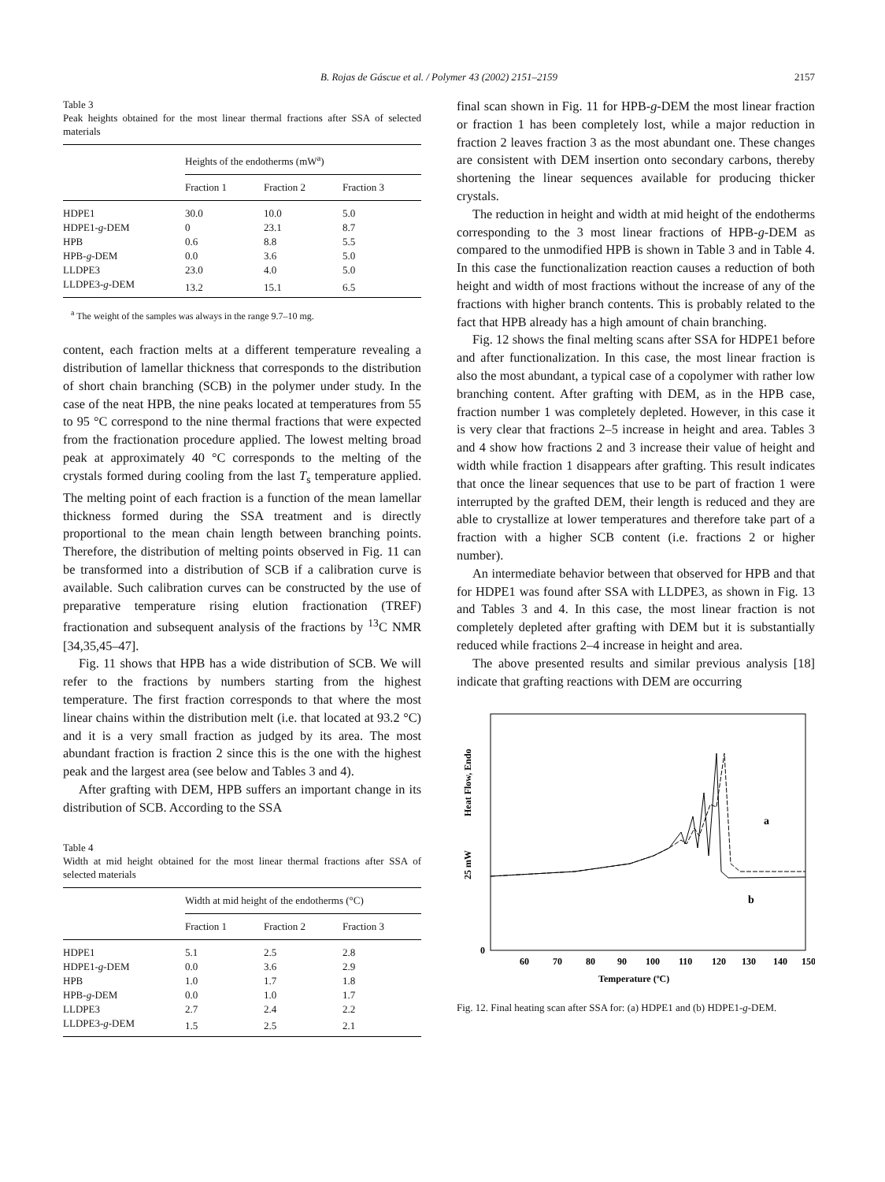B. Rojas de Gáscue et al. / Polymer 43 (2002) 2151–2159
2157
Table 3
Peak heights obtained for the most linear thermal fractions after SSA of selected materials
| | Heights of the endotherms (mW<sup>a</sup>) | | |
| | Fraction 1 | Fraction 2 | Fraction 3 |
| HDPE1 | 30.0 | 10.0 | 5.0 |
| HDPE1- g -DEM | 0 | 23.1 | 8.7 |
| HPB | 0.6 | 8.8 | 5.5 |
| HPB- g -DEM | 0.0 | 3.6 | 5.0 |
| LLDPE3 | 23.0 | 4.0 | 5.0 |
| LLDPE3- g -DEM | 13.2 | 15.1 | 6.5 |
<sup>a</sup> The weight of the samples was always in the range 9.7–10 mg.
content, each fraction melts at a different temperature revealing a distribution of lamellar thickness that corresponds to the distribution of short chain branching (SCB) in the polymer under study. In the case of the neat HPB, the nine peaks located at temperatures from 55 to 95 °C correspond to the nine thermal fractions that were expected from the fractionation procedure applied. The lowest melting broad peak at approximately 40 °C corresponds to the melting of the crystals formed during cooling from the last T<sub>s</sub> temperature applied. The melting point of each fraction is a function of the mean lamellar thickness formed during the SSA treatment and is directly proportional to the mean chain length between branching points. Therefore, the distribution of melting points observed in Fig. 11 can be transformed into a distribution of SCB if a calibration curve is available. Such calibration curves can be constructed by the use of preparative temperature rising elution fractionation (TREF) fractionation and subsequent analysis of the fractions by <sup>13</sup>C NMR [34,35,45–47].
Fig. 11 shows that HPB has a wide distribution of SCB. We will refer to the fractions by numbers starting from the highest temperature. The first fraction corresponds to that where the most linear chains within the distribution melt (i.e. that located at 93.2 °C) and it is a very small fraction as judged by its area. The most abundant fraction is fraction 2 since this is the one with the highest peak and the largest area (see below and Tables 3 and 4).
After grafting with DEM, HPB suffers an important change in its distribution of SCB. According to the SSA
Table 4
Width at mid height obtained for the most linear thermal fractions after SSA of selected materials
| | Width at mid height of the endotherms (°C) | | |
| | Fraction 1 | Fraction 2 | Fraction 3 |
| HDPE1 | 5.1 | 2.5 | 2.8 |
| HDPE1- g -DEM | 0.0 | 3.6 | 2.9 |
| HPB | 1.0 | 1.7 | 1.8 |
| HPB- g -DEM | 0.0 | 1.0 | 1.7 |
| LLDPE3 | 2.7 | 2.4 | 2.2 |
| LLDPE3- g -DEM | 1.5 | 2.5 | 2.1 |
final scan shown in Fig. 11 for HPB-g-DEM the most linear fraction or fraction 1 has been completely lost, while a major reduction in fraction 2 leaves fraction 3 as the most abundant one. These changes are consistent with DEM insertion onto secondary carbons, thereby shortening the linear sequences available for producing thicker crystals.
The reduction in height and width at mid height of the endotherms corresponding to the 3 most linear fractions of HPB-g-DEM as compared to the unmodified HPB is shown in Table 3 and in Table 4. In this case the functionalization reaction causes a reduction of both height and width of most fractions without the increase of any of the fractions with higher branch contents. This is probably related to the fact that HPB already has a high amount of chain branching.
Fig. 12 shows the final melting scans after SSA for HDPE1 before and after functionalization. In this case, the most linear fraction is also the most abundant, a typical case of a copolymer with rather low branching content. After grafting with DEM, as in the HPB case, fraction number 1 was completely depleted. However, in this case it is very clear that fractions 2–5 increase in height and area. Tables 3 and 4 show how fractions 2 and 3 increase their value of height and width while fraction 1 disappears after grafting. This result indicates that once the linear sequences that use to be part of fraction 1 were interrupted by the grafted DEM, their length is reduced and they are able to crystallize at lower temperatures and therefore take part of a fraction with a higher SCB content (i.e. fractions 2 or higher number).
An intermediate behavior between that observed for HPB and that for HDPE1 was found after SSA with LLDPE3, as shown in Fig. 13 and Tables 3 and 4. In this case, the most linear fraction is not completely depleted after grafting with DEM but it is substantially reduced while fractions 2–4 increase in height and area.
The above presented results and similar previous analysis [18] indicate that grafting reactions with DEM are occurring
25 mW
Heat Flow, Endo
0
60
70
80
90
100
110
120
130
140
150
Temperature (ºC)
a
b
Fig. 12. Final heating scan after SSA for: (a) HDPE1 and (b) HDPE1-g-DEM.